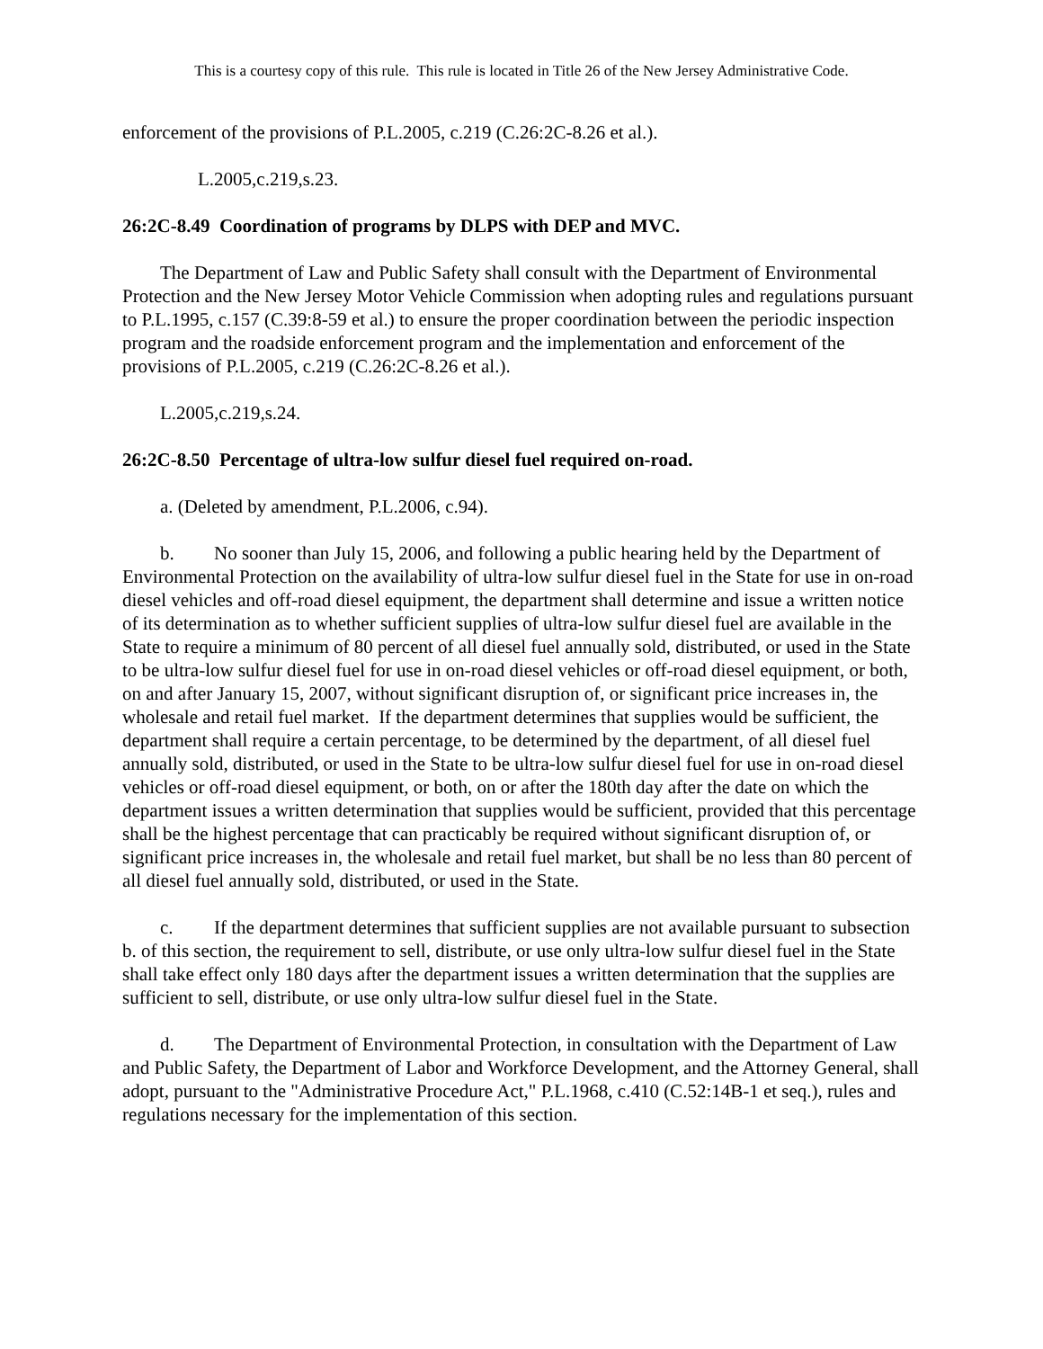This is a courtesy copy of this rule. This rule is located in Title 26 of the New Jersey Administrative Code.
enforcement of the provisions of P.L.2005, c.219 (C.26:2C-8.26 et al.).
L.2005,c.219,s.23.
26:2C-8.49 Coordination of programs by DLPS with DEP and MVC.
The Department of Law and Public Safety shall consult with the Department of Environmental Protection and the New Jersey Motor Vehicle Commission when adopting rules and regulations pursuant to P.L.1995, c.157 (C.39:8-59 et al.) to ensure the proper coordination between the periodic inspection program and the roadside enforcement program and the implementation and enforcement of the provisions of P.L.2005, c.219 (C.26:2C-8.26 et al.).
L.2005,c.219,s.24.
26:2C-8.50 Percentage of ultra-low sulfur diesel fuel required on-road.
a. (Deleted by amendment, P.L.2006, c.94).
b. No sooner than July 15, 2006, and following a public hearing held by the Department of Environmental Protection on the availability of ultra-low sulfur diesel fuel in the State for use in on-road diesel vehicles and off-road diesel equipment, the department shall determine and issue a written notice of its determination as to whether sufficient supplies of ultra-low sulfur diesel fuel are available in the State to require a minimum of 80 percent of all diesel fuel annually sold, distributed, or used in the State to be ultra-low sulfur diesel fuel for use in on-road diesel vehicles or off-road diesel equipment, or both, on and after January 15, 2007, without significant disruption of, or significant price increases in, the wholesale and retail fuel market. If the department determines that supplies would be sufficient, the department shall require a certain percentage, to be determined by the department, of all diesel fuel annually sold, distributed, or used in the State to be ultra-low sulfur diesel fuel for use in on-road diesel vehicles or off-road diesel equipment, or both, on or after the 180th day after the date on which the department issues a written determination that supplies would be sufficient, provided that this percentage shall be the highest percentage that can practicably be required without significant disruption of, or significant price increases in, the wholesale and retail fuel market, but shall be no less than 80 percent of all diesel fuel annually sold, distributed, or used in the State.
c. If the department determines that sufficient supplies are not available pursuant to subsection b. of this section, the requirement to sell, distribute, or use only ultra-low sulfur diesel fuel in the State shall take effect only 180 days after the department issues a written determination that the supplies are sufficient to sell, distribute, or use only ultra-low sulfur diesel fuel in the State.
d. The Department of Environmental Protection, in consultation with the Department of Law and Public Safety, the Department of Labor and Workforce Development, and the Attorney General, shall adopt, pursuant to the "Administrative Procedure Act," P.L.1968, c.410 (C.52:14B-1 et seq.), rules and regulations necessary for the implementation of this section.